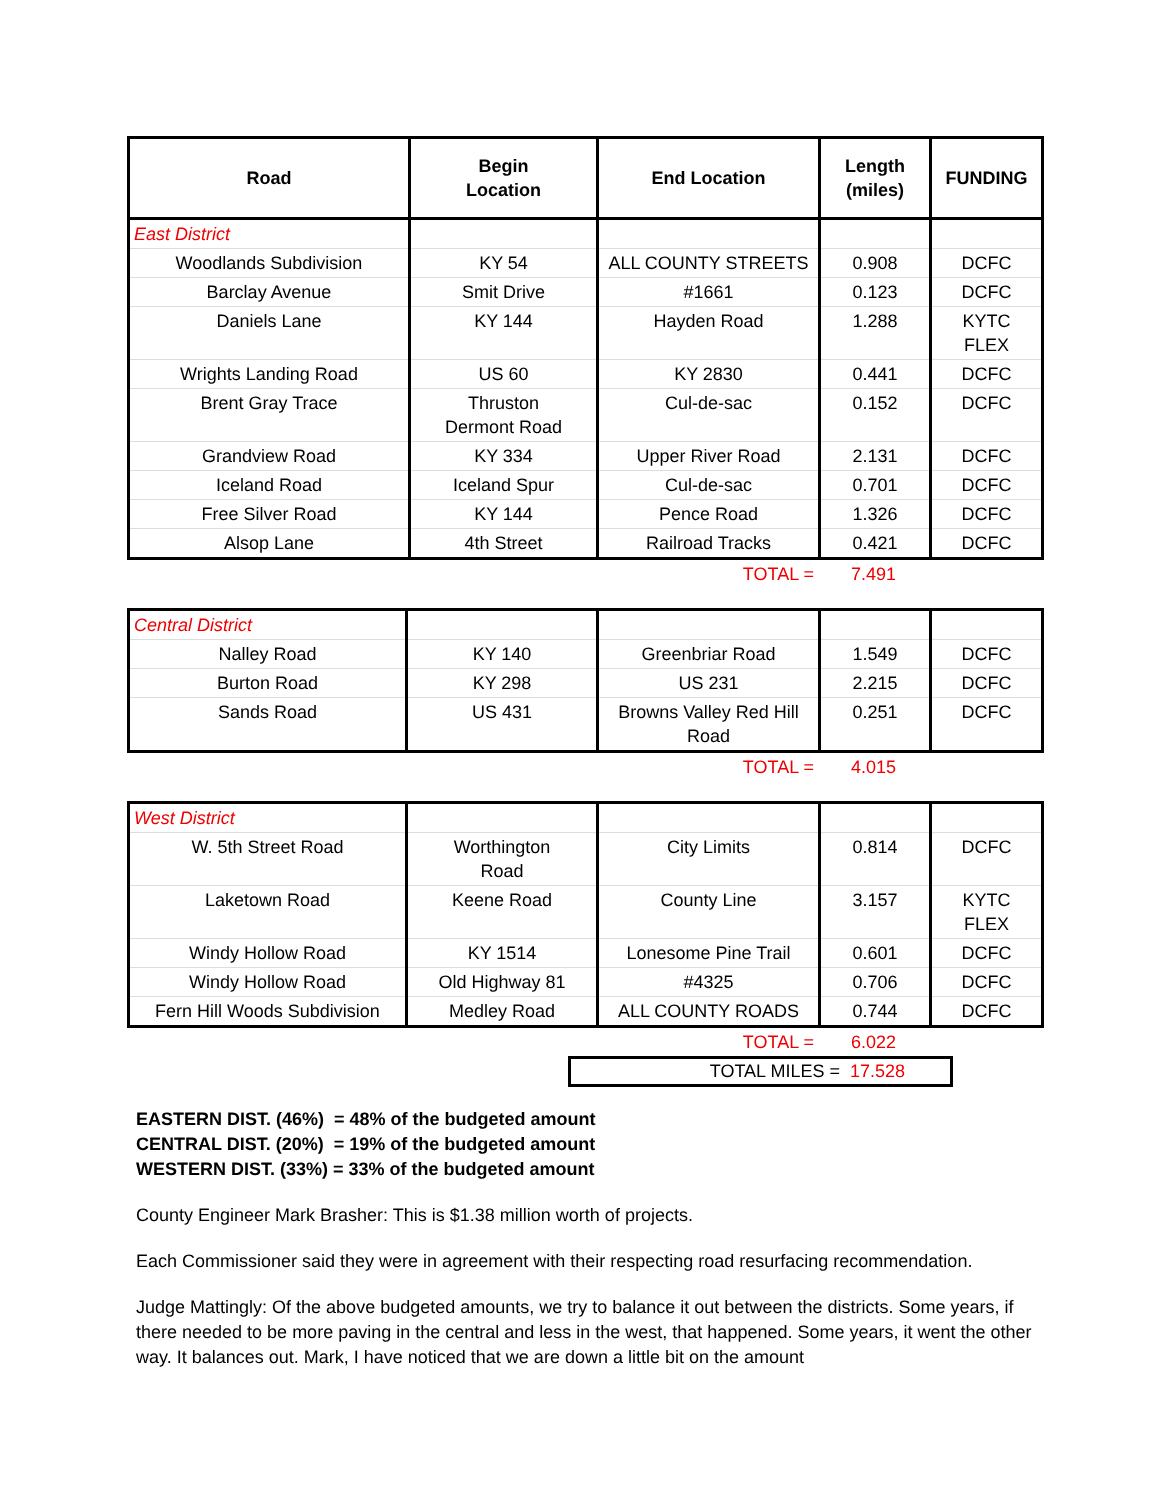| Road | Begin Location | End Location | Length (miles) | FUNDING |
| --- | --- | --- | --- | --- |
| East District | | | | |
| Woodlands Subdivision | KY 54 | ALL COUNTY STREETS | 0.908 | DCFC |
| Barclay Avenue | Smit Drive | #1661 | 0.123 | DCFC |
| Daniels Lane | KY 144 | Hayden Road | 1.288 | KYTC FLEX |
| Wrights Landing Road | US 60 | KY 2830 | 0.441 | DCFC |
| Brent Gray Trace | Thruston Dermont Road | Cul-de-sac | 0.152 | DCFC |
| Grandview Road | KY 334 | Upper River Road | 2.131 | DCFC |
| Iceland Road | Iceland Spur | Cul-de-sac | 0.701 | DCFC |
| Free Silver Road | KY 144 | Pence Road | 1.326 | DCFC |
| Alsop Lane | 4th Street | Railroad Tracks | 0.421 | DCFC |
| TOTAL = | 7.491 | |
| Central District | | | | |
| Nalley Road | KY 140 | Greenbriar Road | 1.549 | DCFC |
| Burton Road | KY 298 | US 231 | 2.215 | DCFC |
| Sands Road | US 431 | Browns Valley Red Hill Road | 0.251 | DCFC |
| TOTAL = | 4.015 | |
| West District | | | | |
| W. 5th Street Road | Worthington Road | City Limits | 0.814 | DCFC |
| Laketown Road | Keene Road | County Line | 3.157 | KYTC FLEX |
| Windy Hollow Road | KY 1514 | Lonesome Pine Trail | 0.601 | DCFC |
| Windy Hollow Road | Old Highway 81 | #4325 | 0.706 | DCFC |
| Fern Hill Woods Subdivision | Medley Road | ALL COUNTY ROADS | 0.744 | DCFC |
| TOTAL = | 6.022 | |
TOTAL MILES = 17.528
EASTERN DIST. (46%) = 48% of the budgeted amount
CENTRAL DIST. (20%) = 19% of the budgeted amount
WESTERN DIST. (33%) = 33% of the budgeted amount
County Engineer Mark Brasher: This is $1.38 million worth of projects.
Each Commissioner said they were in agreement with their respecting road resurfacing recommendation.
Judge Mattingly: Of the above budgeted amounts, we try to balance it out between the districts. Some years, if there needed to be more paving in the central and less in the west, that happened. Some years, it went the other way. It balances out. Mark, I have noticed that we are down a little bit on the amount